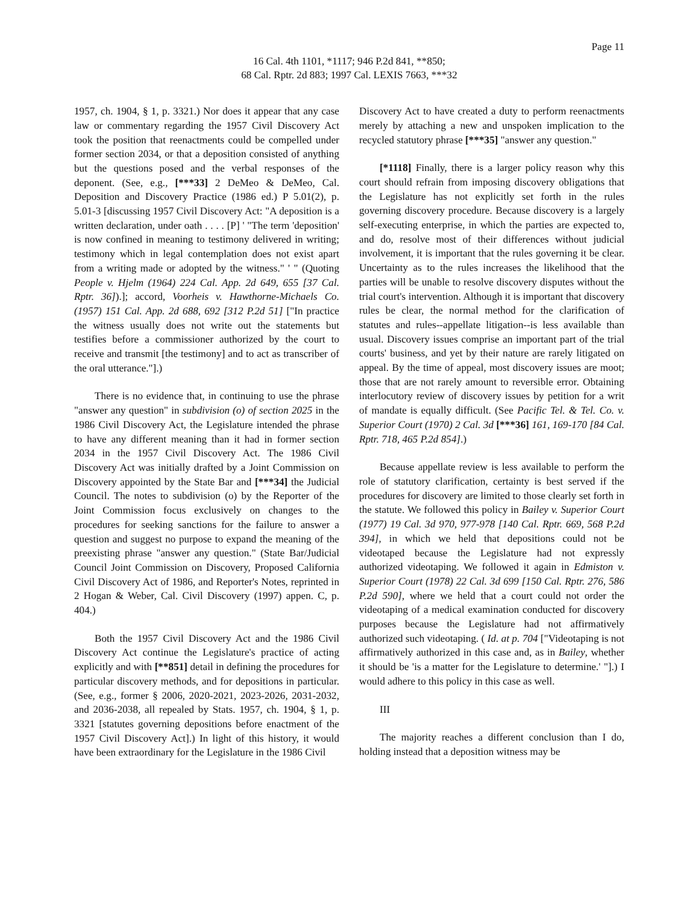Page 11
16 Cal. 4th 1101, *1117; 946 P.2d 841, **850;
68 Cal. Rptr. 2d 883; 1997 Cal. LEXIS 7663, ***32
1957, ch. 1904, § 1, p. 3321.) Nor does it appear that any case law or commentary regarding the 1957 Civil Discovery Act took the position that reenactments could be compelled under former section 2034, or that a deposition consisted of anything but the questions posed and the verbal responses of the deponent. (See, e.g., [***33] 2 DeMeo & DeMeo, Cal. Deposition and Discovery Practice (1986 ed.) P 5.01(2), p. 5.01-3 [discussing 1957 Civil Discovery Act: "A deposition is a written declaration, under oath . . . . [P] ' "The term 'deposition' is now confined in meaning to testimony delivered in writing; testimony which in legal contemplation does not exist apart from a writing made or adopted by the witness." ' " (Quoting People v. Hjelm (1964) 224 Cal. App. 2d 649, 655 [37 Cal. Rptr. 36]).]; accord, Voorheis v. Hawthorne-Michaels Co. (1957) 151 Cal. App. 2d 688, 692 [312 P.2d 51] ["In practice the witness usually does not write out the statements but testifies before a commissioner authorized by the court to receive and transmit [the testimony] and to act as transcriber of the oral utterance."].)
There is no evidence that, in continuing to use the phrase "answer any question" in subdivision (o) of section 2025 in the 1986 Civil Discovery Act, the Legislature intended the phrase to have any different meaning than it had in former section 2034 in the 1957 Civil Discovery Act. The 1986 Civil Discovery Act was initially drafted by a Joint Commission on Discovery appointed by the State Bar and [***34] the Judicial Council. The notes to subdivision (o) by the Reporter of the Joint Commission focus exclusively on changes to the procedures for seeking sanctions for the failure to answer a question and suggest no purpose to expand the meaning of the preexisting phrase "answer any question." (State Bar/Judicial Council Joint Commission on Discovery, Proposed California Civil Discovery Act of 1986, and Reporter's Notes, reprinted in 2 Hogan & Weber, Cal. Civil Discovery (1997) appen. C, p. 404.)
Both the 1957 Civil Discovery Act and the 1986 Civil Discovery Act continue the Legislature's practice of acting explicitly and with [**851] detail in defining the procedures for particular discovery methods, and for depositions in particular. (See, e.g., former § 2006, 2020-2021, 2023-2026, 2031-2032, and 2036-2038, all repealed by Stats. 1957, ch. 1904, § 1, p. 3321 [statutes governing depositions before enactment of the 1957 Civil Discovery Act].) In light of this history, it would have been extraordinary for the Legislature in the 1986 Civil
Discovery Act to have created a duty to perform reenactments merely by attaching a new and unspoken implication to the recycled statutory phrase [***35] "answer any question."
[*1118] Finally, there is a larger policy reason why this court should refrain from imposing discovery obligations that the Legislature has not explicitly set forth in the rules governing discovery procedure. Because discovery is a largely self-executing enterprise, in which the parties are expected to, and do, resolve most of their differences without judicial involvement, it is important that the rules governing it be clear. Uncertainty as to the rules increases the likelihood that the parties will be unable to resolve discovery disputes without the trial court's intervention. Although it is important that discovery rules be clear, the normal method for the clarification of statutes and rules--appellate litigation--is less available than usual. Discovery issues comprise an important part of the trial courts' business, and yet by their nature are rarely litigated on appeal. By the time of appeal, most discovery issues are moot; those that are not rarely amount to reversible error. Obtaining interlocutory review of discovery issues by petition for a writ of mandate is equally difficult. (See Pacific Tel. & Tel. Co. v. Superior Court (1970) 2 Cal. 3d [***36] 161, 169-170 [84 Cal. Rptr. 718, 465 P.2d 854].)
Because appellate review is less available to perform the role of statutory clarification, certainty is best served if the procedures for discovery are limited to those clearly set forth in the statute. We followed this policy in Bailey v. Superior Court (1977) 19 Cal. 3d 970, 977-978 [140 Cal. Rptr. 669, 568 P.2d 394], in which we held that depositions could not be videotaped because the Legislature had not expressly authorized videotaping. We followed it again in Edmiston v. Superior Court (1978) 22 Cal. 3d 699 [150 Cal. Rptr. 276, 586 P.2d 590], where we held that a court could not order the videotaping of a medical examination conducted for discovery purposes because the Legislature had not affirmatively authorized such videotaping. ( Id. at p. 704 ["Videotaping is not affirmatively authorized in this case and, as in Bailey, whether it should be 'is a matter for the Legislature to determine.' "].) I would adhere to this policy in this case as well.
III
The majority reaches a different conclusion than I do, holding instead that a deposition witness may be